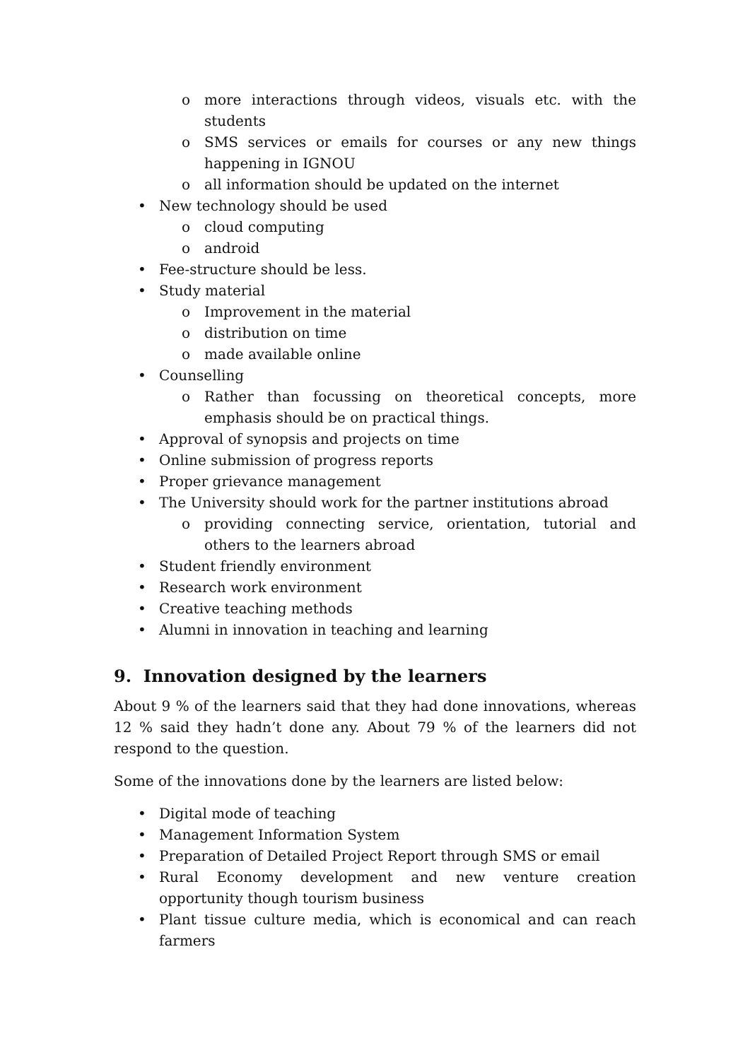o more interactions through videos, visuals etc. with the students
o SMS services or emails for courses or any new things happening in IGNOU
o all information should be updated on the internet
• New technology should be used
o cloud computing
o android
• Fee-structure should be less.
• Study material
o Improvement in the material
o distribution on time
o made available online
• Counselling
o Rather than focussing on theoretical concepts, more emphasis should be on practical things.
• Approval of synopsis and projects on time
• Online submission of progress reports
• Proper grievance management
• The University should work for the partner institutions abroad
o providing connecting service, orientation, tutorial and others to the learners abroad
• Student friendly environment
• Research work environment
• Creative teaching methods
• Alumni in innovation in teaching and learning
9. Innovation designed by the learners
About 9 % of the learners said that they had done innovations, whereas 12 % said they hadn’t done any. About 79 % of the learners did not respond to the question.
Some of the innovations done by the learners are listed below:
• Digital mode of teaching
• Management Information System
• Preparation of Detailed Project Report through SMS or email
• Rural Economy development and new venture creation opportunity though tourism business
• Plant tissue culture media, which is economical and can reach farmers